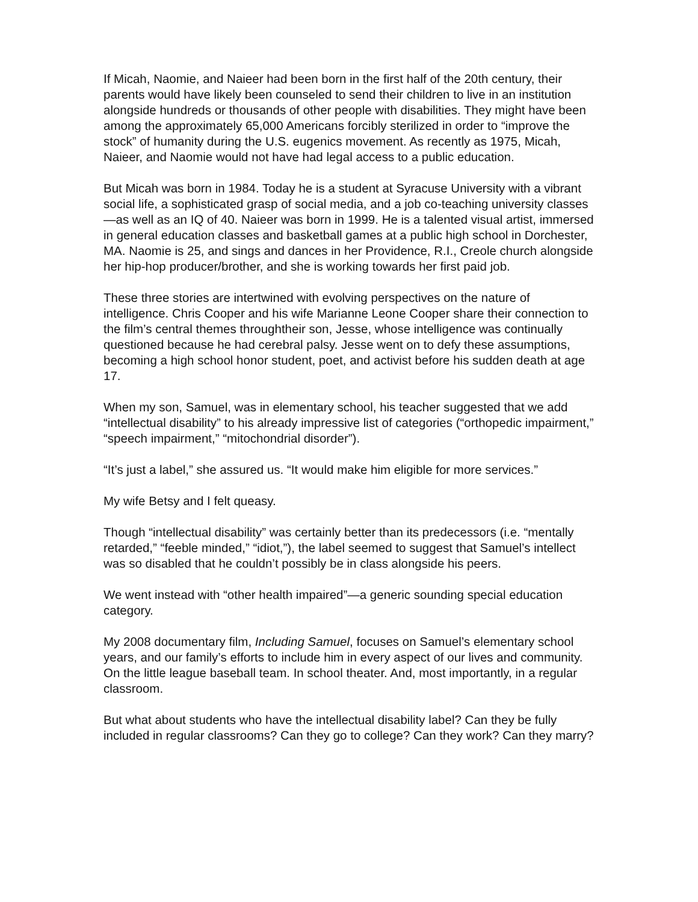If Micah, Naomie, and Naieer had been born in the first half of the 20th century, their parents would have likely been counseled to send their children to live in an institution alongside hundreds or thousands of other people with disabilities. They might have been among the approximately 65,000 Americans forcibly sterilized in order to “improve the stock” of humanity during the U.S. eugenics movement. As recently as 1975, Micah, Naieer, and Naomie would not have had legal access to a public education.
But Micah was born in 1984. Today he is a student at Syracuse University with a vibrant social life, a sophisticated grasp of social media, and a job co-teaching university classes—as well as an IQ of 40. Naieer was born in 1999. He is a talented visual artist, immersed in general education classes and basketball games at a public high school in Dorchester, MA. Naomie is 25, and sings and dances in her Providence, R.I., Creole church alongside her hip-hop producer/brother, and she is working towards her first paid job.
These three stories are intertwined with evolving perspectives on the nature of intelligence. Chris Cooper and his wife Marianne Leone Cooper share their connection to the film’s central themes throughtheir son, Jesse, whose intelligence was continually questioned because he had cerebral palsy. Jesse went on to defy these assumptions, becoming a high school honor student, poet, and activist before his sudden death at age 17.
When my son, Samuel, was in elementary school, his teacher suggested that we add “intellectual disability” to his already impressive list of categories (“orthopedic impairment,” “speech impairment,” “mitochondrial disorder”).
“It’s just a label,” she assured us. “It would make him eligible for more services.”
My wife Betsy and I felt queasy.
Though “intellectual disability” was certainly better than its predecessors (i.e. “mentally retarded,” “feeble minded,” “idiot,”), the label seemed to suggest that Samuel’s intellect was so disabled that he couldn’t possibly be in class alongside his peers.
We went instead with “other health impaired”—a generic sounding special education category.
My 2008 documentary film, Including Samuel, focuses on Samuel’s elementary school years, and our family’s efforts to include him in every aspect of our lives and community. On the little league baseball team. In school theater. And, most importantly, in a regular classroom.
But what about students who have the intellectual disability label? Can they be fully included in regular classrooms? Can they go to college? Can they work? Can they marry?